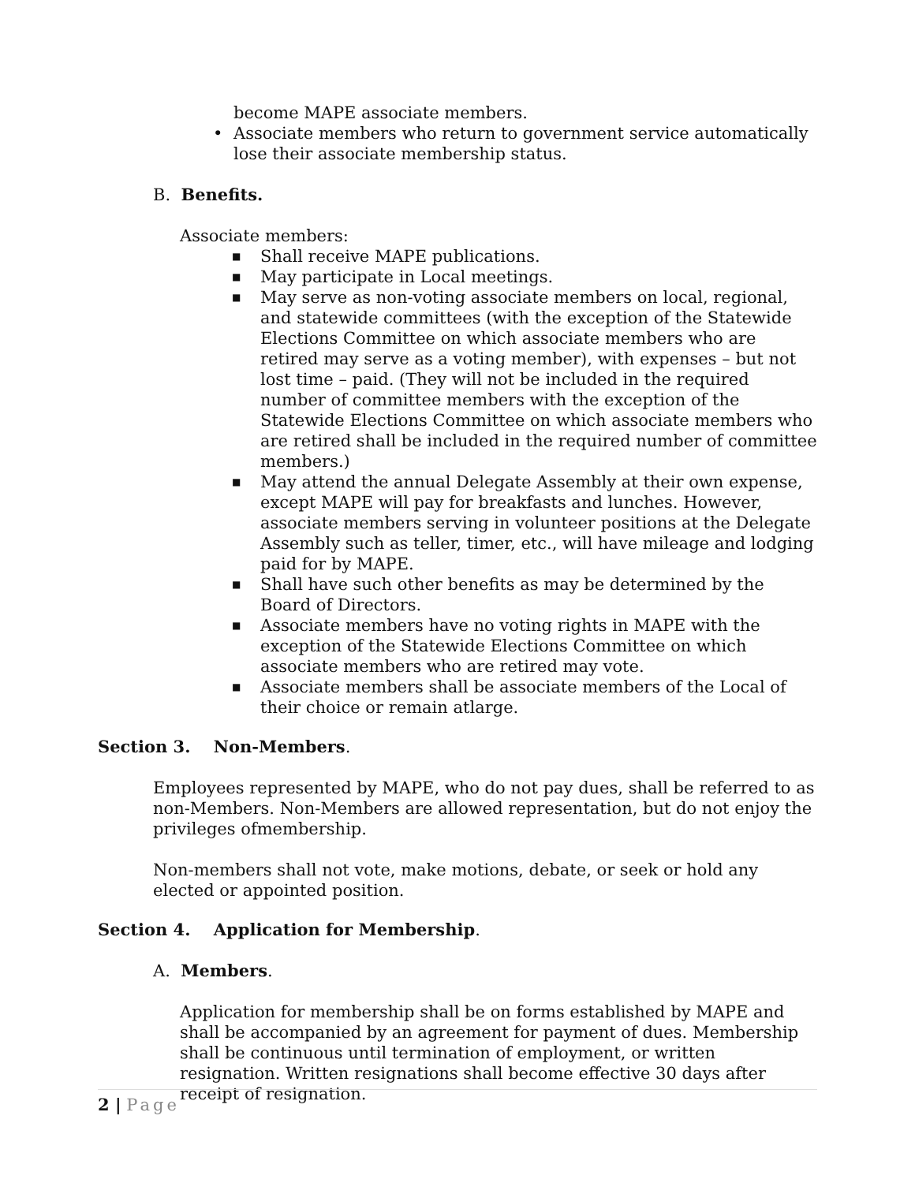become MAPE associate members.
• Associate members who return to government service automatically lose their associate membership status.
B. Benefits.
Associate members:
■ Shall receive MAPE publications.
■ May participate in Local meetings.
■ May serve as non-voting associate members on local, regional, and statewide committees (with the exception of the Statewide Elections Committee on which associate members who are retired may serve as a voting member), with expenses – but not lost time – paid. (They will not be included in the required number of committee members with the exception of the Statewide Elections Committee on which associate members who are retired shall be included in the required number of committee members.)
■ May attend the annual Delegate Assembly at their own expense, except MAPE will pay for breakfasts and lunches. However, associate members serving in volunteer positions at the Delegate Assembly such as teller, timer, etc., will have mileage and lodging paid for by MAPE.
■ Shall have such other benefits as may be determined by the Board of Directors.
■ Associate members have no voting rights in MAPE with the exception of the Statewide Elections Committee on which associate members who are retired may vote.
■ Associate members shall be associate members of the Local of their choice or remain atlarge.
Section 3. Non-Members.
Employees represented by MAPE, who do not pay dues, shall be referred to as non-Members. Non-Members are allowed representation, but do not enjoy the privileges ofmembership.
Non-members shall not vote, make motions, debate, or seek or hold any elected or appointed position.
Section 4. Application for Membership.
A. Members.
Application for membership shall be on forms established by MAPE and shall be accompanied by an agreement for payment of dues. Membership shall be continuous until termination of employment, or written resignation. Written resignations shall become effective 30 days after receipt of resignation.
2 | Page